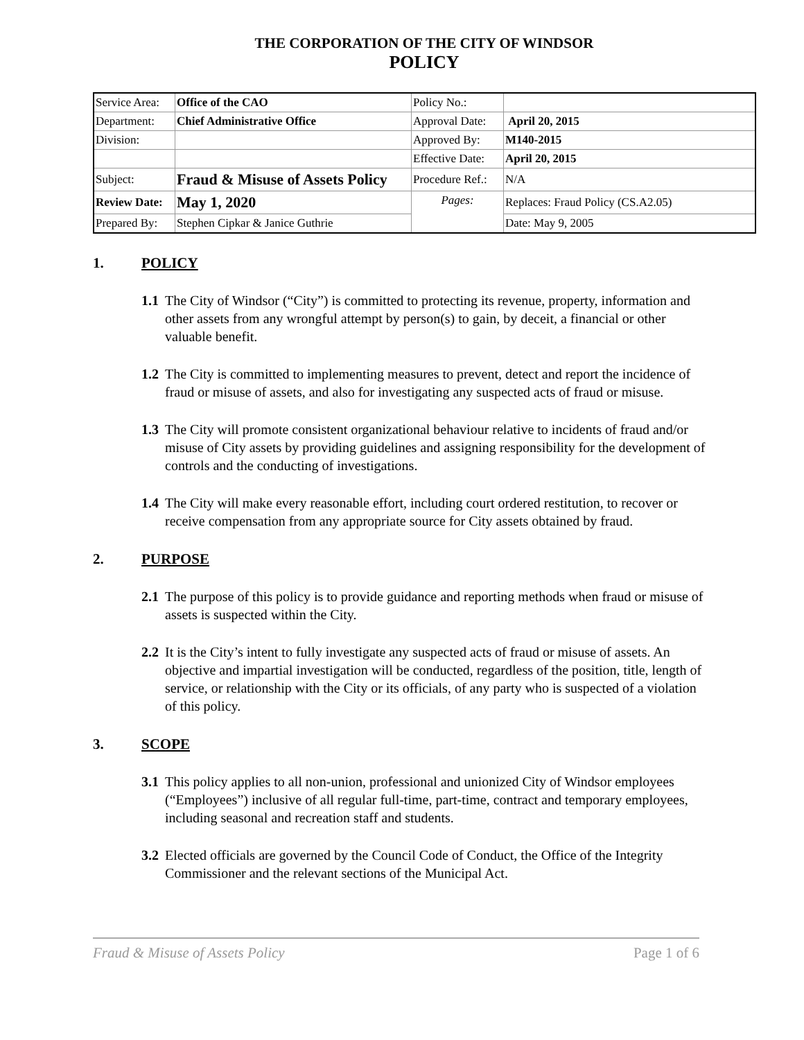THE CORPORATION OF THE CITY OF WINDSOR
POLICY
| Service Area: | Office of the CAO | Policy No.: | |
| Department: | Chief Administrative Office | Approval Date: | April 20, 2015 |
| Division: | | Approved By: | M140-2015 |
| | | Effective Date: | April 20, 2015 |
| Subject: | Fraud & Misuse of Assets Policy | Procedure Ref.: | N/A |
| Review Date: | May 1, 2020 | Pages: | Replaces: Fraud Policy (CS.A2.05) |
| Prepared By: | Stephen Cipkar & Janice Guthrie | | Date: May 9, 2005 |
1. POLICY
1.1 The City of Windsor (“City”) is committed to protecting its revenue, property, information and other assets from any wrongful attempt by person(s) to gain, by deceit, a financial or other valuable benefit.
1.2 The City is committed to implementing measures to prevent, detect and report the incidence of fraud or misuse of assets, and also for investigating any suspected acts of fraud or misuse.
1.3 The City will promote consistent organizational behaviour relative to incidents of fraud and/or misuse of City assets by providing guidelines and assigning responsibility for the development of controls and the conducting of investigations.
1.4 The City will make every reasonable effort, including court ordered restitution, to recover or receive compensation from any appropriate source for City assets obtained by fraud.
2. PURPOSE
2.1 The purpose of this policy is to provide guidance and reporting methods when fraud or misuse of assets is suspected within the City.
2.2 It is the City’s intent to fully investigate any suspected acts of fraud or misuse of assets. An objective and impartial investigation will be conducted, regardless of the position, title, length of service, or relationship with the City or its officials, of any party who is suspected of a violation of this policy.
3. SCOPE
3.1 This policy applies to all non-union, professional and unionized City of Windsor employees (“Employees”) inclusive of all regular full-time, part-time, contract and temporary employees, including seasonal and recreation staff and students.
3.2 Elected officials are governed by the Council Code of Conduct, the Office of the Integrity Commissioner and the relevant sections of the Municipal Act.
Fraud & Misuse of Assets Policy Page 1 of 6